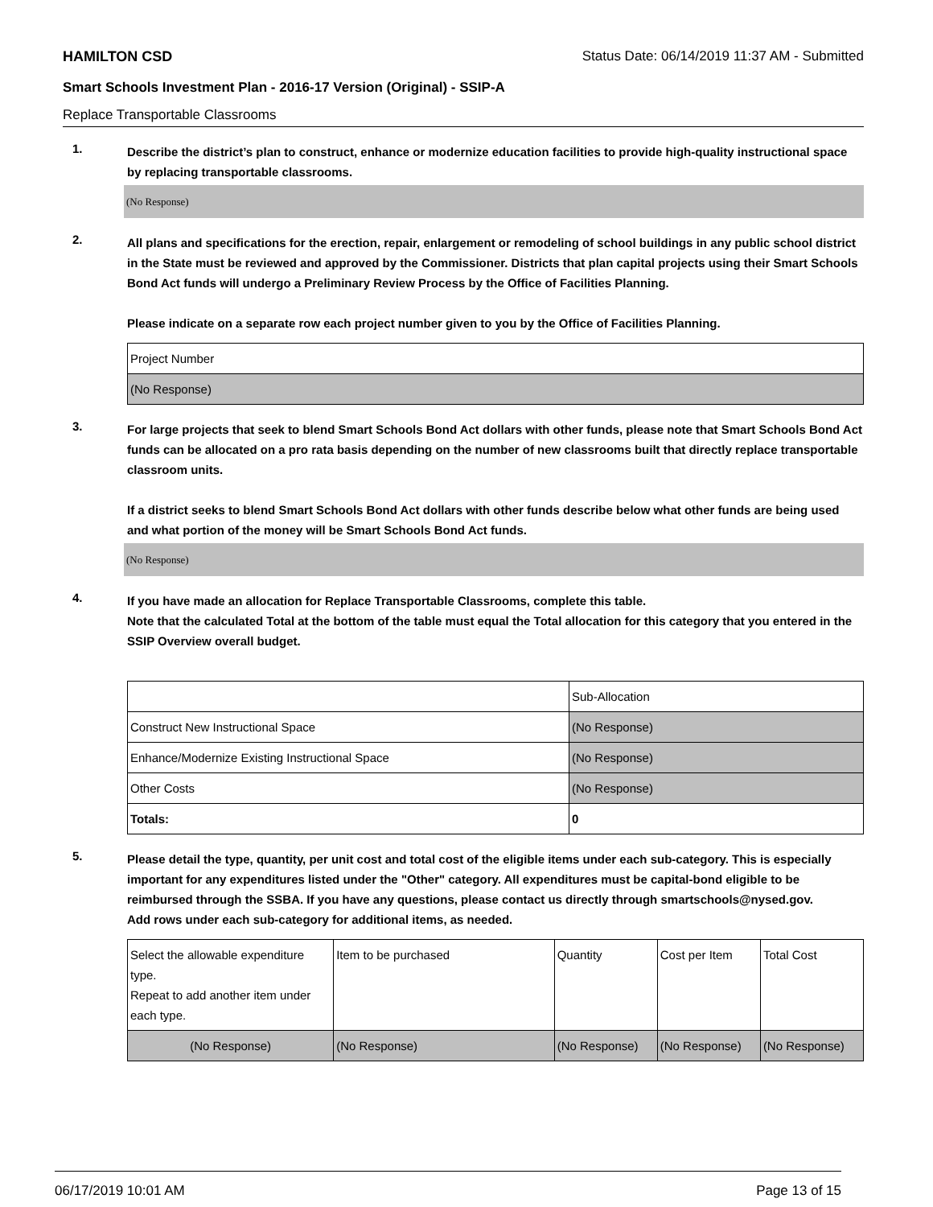HAMILTON CSD Status Date: 06/14/2019 11:37 AM - Submitted
Smart Schools Investment Plan - 2016-17 Version (Original) - SSIP-A
Replace Transportable Classrooms
1.
Describe the district’s plan to construct, enhance or modernize education facilities to provide high-quality instructional space by replacing transportable classrooms.
(No Response)
2.
All plans and specifications for the erection, repair, enlargement or remodeling of school buildings in any public school district in the State must be reviewed and approved by the Commissioner. Districts that plan capital projects using their Smart Schools Bond Act funds will undergo a Preliminary Review Process by the Office of Facilities Planning.
Please indicate on a separate row each project number given to you by the Office of Facilities Planning.
| Project Number |
| (No Response) |
3.
For large projects that seek to blend Smart Schools Bond Act dollars with other funds, please note that Smart Schools Bond Act funds can be allocated on a pro rata basis depending on the number of new classrooms built that directly replace transportable classroom units.
If a district seeks to blend Smart Schools Bond Act dollars with other funds describe below what other funds are being used and what portion of the money will be Smart Schools Bond Act funds.
(No Response)
4.
If you have made an allocation for Replace Transportable Classrooms, complete this table.
Note that the calculated Total at the bottom of the table must equal the Total allocation for this category that you entered in the SSIP Overview overall budget.
| | Sub-Allocation |
| Construct New Instructional Space | (No Response) |
| Enhance/Modernize Existing Instructional Space | (No Response) |
| Other Costs | (No Response) |
| Totals: | 0 |
5.
Please detail the type, quantity, per unit cost and total cost of the eligible items under each sub-category. This is especially important for any expenditures listed under the "Other" category. All expenditures must be capital-bond eligible to be reimbursed through the SSBA. If you have any questions, please contact us directly through smartschools@nysed.gov.
Add rows under each sub-category for additional items, as needed.
| Select the allowable expenditure type. Repeat to add another item under each type. | Item to be purchased | Quantity | Cost per Item | Total Cost |
| (No Response) | (No Response) | (No Response) | (No Response) | (No Response) |
06/17/2019 10:01 AM Page 13 of 15